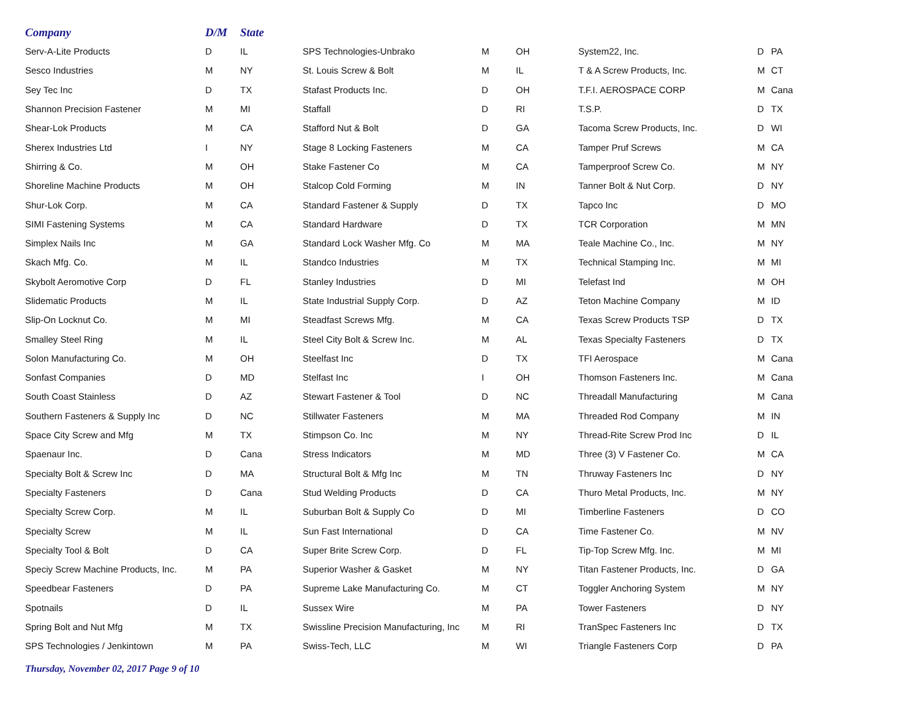| Company | D/M | State | | | | | | |
| --- | --- | --- | --- | --- | --- | --- | --- | --- |
| Serv-A-Lite Products | D | IL | SPS Technologies-Unbrako | M | OH | System22, Inc. | D | PA |
| Sesco Industries | M | NY | St. Louis Screw & Bolt | M | IL | T & A Screw Products, Inc. | M | CT |
| Sey Tec Inc | D | TX | Stafast Products Inc. | D | OH | T.F.I. AEROSPACE CORP | M | Cana |
| Shannon Precision Fastener | M | MI | Staffall | D | RI | T.S.P. | D | TX |
| Shear-Lok Products | M | CA | Stafford Nut & Bolt | D | GA | Tacoma Screw Products, Inc. | D | WI |
| Sherex Industries Ltd | I | NY | Stage 8 Locking Fasteners | M | CA | Tamper Pruf Screws | M | CA |
| Shirring & Co. | M | OH | Stake Fastener Co | M | CA | Tamperproof Screw Co. | M | NY |
| Shoreline Machine Products | M | OH | Stalcop Cold Forming | M | IN | Tanner Bolt & Nut Corp. | D | NY |
| Shur-Lok Corp. | M | CA | Standard Fastener & Supply | D | TX | Tapco Inc | D | MO |
| SIMI Fastening Systems | M | CA | Standard Hardware | D | TX | TCR Corporation | M | MN |
| Simplex Nails Inc | M | GA | Standard Lock Washer Mfg. Co | M | MA | Teale Machine Co., Inc. | M | NY |
| Skach Mfg. Co. | M | IL | Standco Industries | M | TX | Technical Stamping Inc. | M | MI |
| Skybolt Aeromotive Corp | D | FL | Stanley Industries | D | MI | Telefast Ind | M | OH |
| Slidematic Products | M | IL | State Industrial Supply Corp. | D | AZ | Teton Machine Company | M | ID |
| Slip-On Locknut Co. | M | MI | Steadfast Screws Mfg. | M | CA | Texas Screw Products TSP | D | TX |
| Smalley Steel Ring | M | IL | Steel City Bolt & Screw Inc. | M | AL | Texas Specialty Fasteners | D | TX |
| Solon Manufacturing Co. | M | OH | Steelfast Inc | D | TX | TFI Aerospace | M | Cana |
| Sonfast Companies | D | MD | Stelfast Inc | I | OH | Thomson Fasteners Inc. | M | Cana |
| South Coast Stainless | D | AZ | Stewart Fastener & Tool | D | NC | Threadall Manufacturing | M | Cana |
| Southern Fasteners & Supply Inc | D | NC | Stillwater Fasteners | M | MA | Threaded Rod Company | M | IN |
| Space City Screw and Mfg | M | TX | Stimpson Co. Inc | M | NY | Thread-Rite Screw Prod Inc | D | IL |
| Spaenaur Inc. | D | Cana | Stress Indicators | M | MD | Three (3) V Fastener Co. | M | CA |
| Specialty Bolt & Screw Inc | D | MA | Structural Bolt & Mfg Inc | M | TN | Thruway Fasteners Inc | D | NY |
| Specialty Fasteners | D | Cana | Stud Welding Products | D | CA | Thuro Metal Products, Inc. | M | NY |
| Specialty Screw Corp. | M | IL | Suburban Bolt & Supply Co | D | MI | Timberline Fasteners | D | CO |
| Specialty Screw | M | IL | Sun Fast International | D | CA | Time Fastener Co. | M | NV |
| Specialty Tool & Bolt | D | CA | Super Brite Screw Corp. | D | FL | Tip-Top Screw Mfg. Inc. | M | MI |
| Speciy Screw Machine Products, Inc. | M | PA | Superior Washer & Gasket | M | NY | Titan Fastener Products, Inc. | D | GA |
| Speedbear Fasteners | D | PA | Supreme Lake Manufacturing Co. | M | CT | Toggler Anchoring System | M | NY |
| Spotnails | D | IL | Sussex Wire | M | PA | Tower Fasteners | D | NY |
| Spring Bolt and Nut Mfg | M | TX | Swissline Precision Manufacturing, Inc | M | RI | TranSpec Fasteners Inc | D | TX |
| SPS Technologies / Jenkintown | M | PA | Swiss-Tech, LLC | M | WI | Triangle Fasteners Corp | D | PA |
Thursday, November 02, 2017 Page 9 of 10